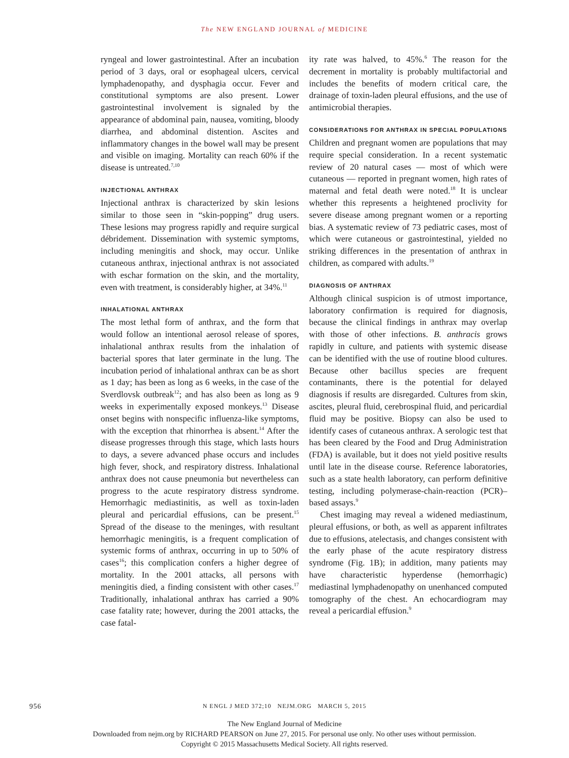The NEW ENGLAND JOURNAL of MEDICINE
ryngeal and lower gastrointestinal. After an incubation period of 3 days, oral or esophageal ulcers, cervical lymphadenopathy, and dysphagia occur. Fever and constitutional symptoms are also present. Lower gastrointestinal involvement is signaled by the appearance of abdominal pain, nausea, vomiting, bloody diarrhea, and abdominal distention. Ascites and inflammatory changes in the bowel wall may be present and visible on imaging. Mortality can reach 60% if the disease is untreated.<sup>7,10</sup>
INJECTIONAL ANTHRAX
Injectional anthrax is characterized by skin lesions similar to those seen in “skin-popping” drug users. These lesions may progress rapidly and require surgical débridement. Dissemination with systemic symptoms, including meningitis and shock, may occur. Unlike cutaneous anthrax, injectional anthrax is not associated with eschar formation on the skin, and the mortality, even with treatment, is considerably higher, at 34%.<sup>11</sup>
INHALATIONAL ANTHRAX
The most lethal form of anthrax, and the form that would follow an intentional aerosol release of spores, inhalational anthrax results from the inhalation of bacterial spores that later germinate in the lung. The incubation period of inhalational anthrax can be as short as 1 day; has been as long as 6 weeks, in the case of the Sverdlovsk outbreak<sup>12</sup>; and has also been as long as 9 weeks in experimentally exposed monkeys.<sup>13</sup> Disease onset begins with nonspecific influenza-like symptoms, with the exception that rhinorrhea is absent.<sup>14</sup> After the disease progresses through this stage, which lasts hours to days, a severe advanced phase occurs and includes high fever, shock, and respiratory distress. Inhalational anthrax does not cause pneumonia but nevertheless can progress to the acute respiratory distress syndrome. Hemorrhagic mediastinitis, as well as toxin-laden pleural and pericardial effusions, can be present.<sup>15</sup> Spread of the disease to the meninges, with resultant hemorrhagic meningitis, is a frequent complication of systemic forms of anthrax, occurring in up to 50% of cases<sup>16</sup>; this complication confers a higher degree of mortality. In the 2001 attacks, all persons with meningitis died, a finding consistent with other cases.<sup>17</sup> Traditionally, inhalational anthrax has carried a 90% case fatality rate; however, during the 2001 attacks, the case fatal-
ity rate was halved, to 45%.<sup>6</sup> The reason for the decrement in mortality is probably multifactorial and includes the benefits of modern critical care, the drainage of toxin-laden pleural effusions, and the use of antimicrobial therapies.
CONSIDERATIONS FOR ANTHRAX IN SPECIAL POPULATIONS
Children and pregnant women are populations that may require special consideration. In a recent systematic review of 20 natural cases — most of which were cutaneous — reported in pregnant women, high rates of maternal and fetal death were noted.<sup>18</sup> It is unclear whether this represents a heightened proclivity for severe disease among pregnant women or a reporting bias. A systematic review of 73 pediatric cases, most of which were cutaneous or gastrointestinal, yielded no striking differences in the presentation of anthrax in children, as compared with adults.<sup>19</sup>
DIAGNOSIS OF ANTHRAX
Although clinical suspicion is of utmost importance, laboratory confirmation is required for diagnosis, because the clinical findings in anthrax may overlap with those of other infections. B. anthracis grows rapidly in culture, and patients with systemic disease can be identified with the use of routine blood cultures. Because other bacillus species are frequent contaminants, there is the potential for delayed diagnosis if results are disregarded. Cultures from skin, ascites, pleural fluid, cerebrospinal fluid, and pericardial fluid may be positive. Biopsy can also be used to identify cases of cutaneous anthrax. A serologic test that has been cleared by the Food and Drug Administration (FDA) is available, but it does not yield positive results until late in the disease course. Reference laboratories, such as a state health laboratory, can perform definitive testing, including polymerase-chain-reaction (PCR)–based assays.<sup>9</sup>
Chest imaging may reveal a widened mediastinum, pleural effusions, or both, as well as apparent infiltrates due to effusions, atelectasis, and changes consistent with the early phase of the acute respiratory distress syndrome (Fig. 1B); in addition, many patients may have characteristic hyperdense (hemorrhagic) mediastinal lymphadenopathy on unenhanced computed tomography of the chest. An echocardiogram may reveal a pericardial effusion.<sup>9</sup>
956
N ENGL J MED 372;10 NEJM.ORG MARCH 5, 2015
The New England Journal of Medicine
Downloaded from nejm.org by RICHARD PEARSON on June 27, 2015. For personal use only. No other uses without permission.
Copyright © 2015 Massachusetts Medical Society. All rights reserved.